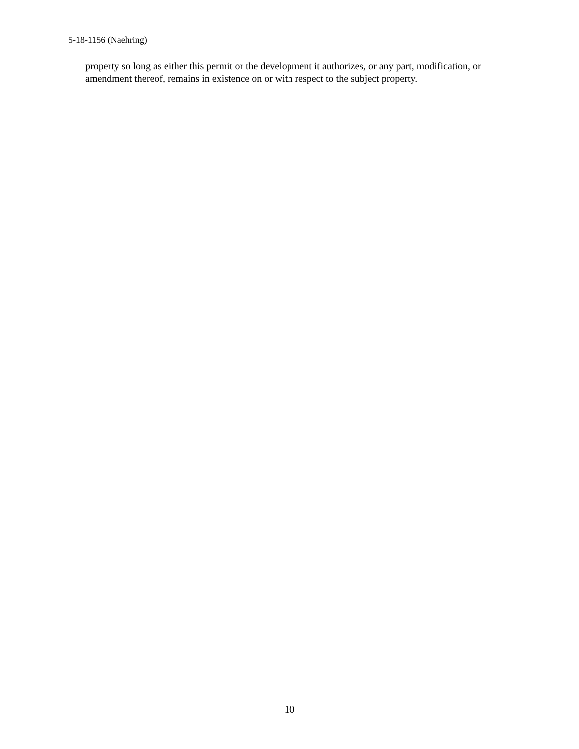5-18-1156 (Naehring)
property so long as either this permit or the development it authorizes, or any part, modification, or amendment thereof, remains in existence on or with respect to the subject property.
10